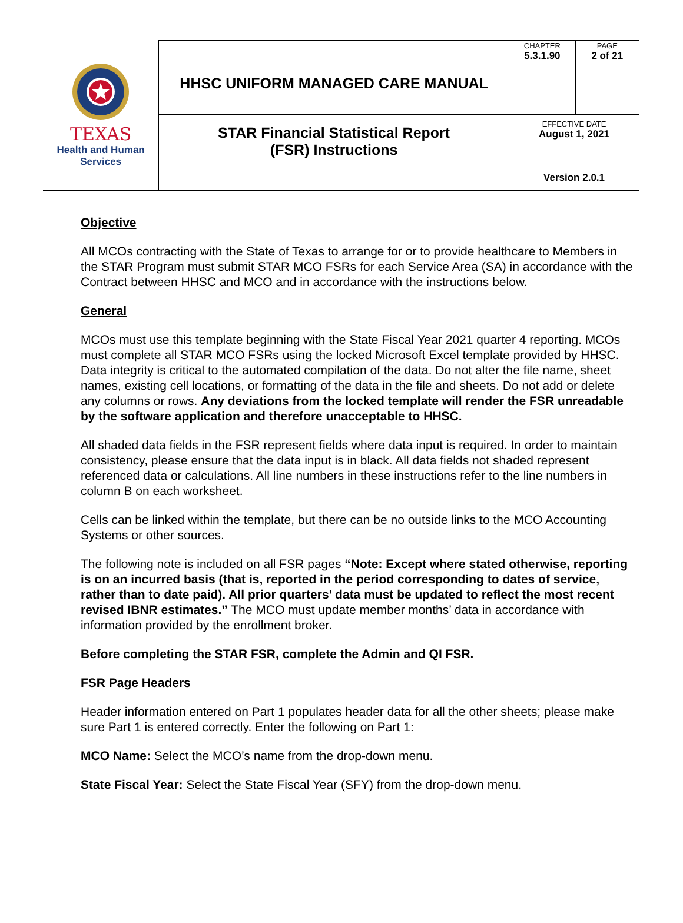| TEXAS Health and Human Services | HHSC UNIFORM MANAGED CARE MANUAL | CHAPTER 5.3.1.90 | PAGE 2 of 21 |
| | STAR Financial Statistical Report (FSR) Instructions | EFFECTIVE DATE August 1, 2021 | |
| | | Version 2.0.1 | |
Objective
All MCOs contracting with the State of Texas to arrange for or to provide healthcare to Members in the STAR Program must submit STAR MCO FSRs for each Service Area (SA) in accordance with the Contract between HHSC and MCO and in accordance with the instructions below.
General
MCOs must use this template beginning with the State Fiscal Year 2021 quarter 4 reporting. MCOs must complete all STAR MCO FSRs using the locked Microsoft Excel template provided by HHSC. Data integrity is critical to the automated compilation of the data. Do not alter the file name, sheet names, existing cell locations, or formatting of the data in the file and sheets. Do not add or delete any columns or rows. Any deviations from the locked template will render the FSR unreadable by the software application and therefore unacceptable to HHSC.
All shaded data fields in the FSR represent fields where data input is required. In order to maintain consistency, please ensure that the data input is in black. All data fields not shaded represent referenced data or calculations. All line numbers in these instructions refer to the line numbers in column B on each worksheet.
Cells can be linked within the template, but there can be no outside links to the MCO Accounting Systems or other sources.
The following note is included on all FSR pages “Note: Except where stated otherwise, reporting is on an incurred basis (that is, reported in the period corresponding to dates of service, rather than to date paid). All prior quarters’ data must be updated to reflect the most recent revised IBNR estimates.” The MCO must update member months’ data in accordance with information provided by the enrollment broker.
Before completing the STAR FSR, complete the Admin and QI FSR.
FSR Page Headers
Header information entered on Part 1 populates header data for all the other sheets; please make sure Part 1 is entered correctly. Enter the following on Part 1:
MCO Name: Select the MCO’s name from the drop-down menu.
State Fiscal Year: Select the State Fiscal Year (SFY) from the drop-down menu.